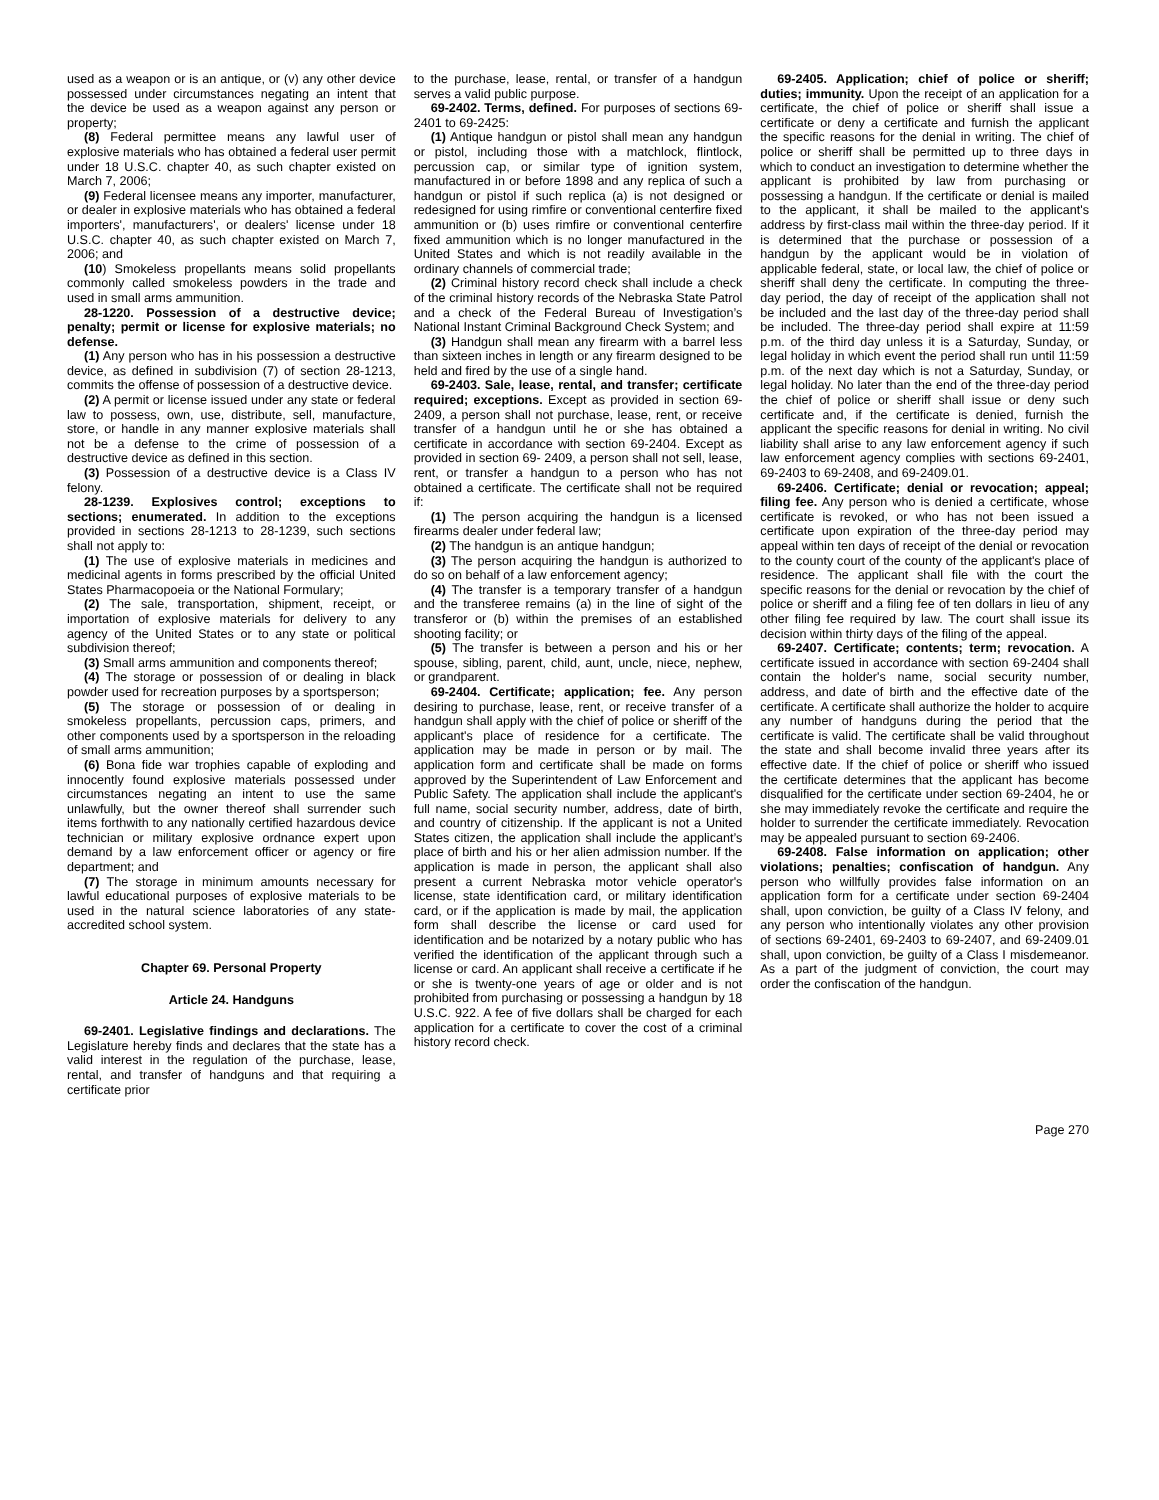used as a weapon or is an antique, or (v) any other device possessed under circumstances negating an intent that the device be used as a weapon against any person or property;
(8) Federal permittee means any lawful user of explosive materials who has obtained a federal user permit under 18 U.S.C. chapter 40, as such chapter existed on March 7, 2006;
(9) Federal licensee means any importer, manufacturer, or dealer in explosive materials who has obtained a federal importers', manufacturers', or dealers' license under 18 U.S.C. chapter 40, as such chapter existed on March 7, 2006; and
(10) Smokeless propellants means solid propellants commonly called smokeless powders in the trade and used in small arms ammunition.
28-1220. Possession of a destructive device; penalty; permit or license for explosive materials; no defense.
(1) Any person who has in his possession a destructive device, as defined in subdivision (7) of section 28-1213, commits the offense of possession of a destructive device.
(2) A permit or license issued under any state or federal law to possess, own, use, distribute, sell, manufacture, store, or handle in any manner explosive materials shall not be a defense to the crime of possession of a destructive device as defined in this section.
(3) Possession of a destructive device is a Class IV felony.
28-1239. Explosives control; exceptions to sections; enumerated. In addition to the exceptions provided in sections 28-1213 to 28-1239, such sections shall not apply to:
(1) The use of explosive materials in medicines and medicinal agents in forms prescribed by the official United States Pharmacopoeia or the National Formulary;
(2) The sale, transportation, shipment, receipt, or importation of explosive materials for delivery to any agency of the United States or to any state or political subdivision thereof;
(3) Small arms ammunition and components thereof;
(4) The storage or possession of or dealing in black powder used for recreation purposes by a sportsperson;
(5) The storage or possession of or dealing in smokeless propellants, percussion caps, primers, and other components used by a sportsperson in the reloading of small arms ammunition;
(6) Bona fide war trophies capable of exploding and innocently found explosive materials possessed under circumstances negating an intent to use the same unlawfully, but the owner thereof shall surrender such items forthwith to any nationally certified hazardous device technician or military explosive ordnance expert upon demand by a law enforcement officer or agency or fire department; and
(7) The storage in minimum amounts necessary for lawful educational purposes of explosive materials to be used in the natural science laboratories of any state-accredited school system.
Chapter 69. Personal Property
Article 24. Handguns
69-2401. Legislative findings and declarations. The Legislature hereby finds and declares that the state has a valid interest in the regulation of the purchase, lease, rental, and transfer of handguns and that requiring a certificate prior
to the purchase, lease, rental, or transfer of a handgun serves a valid public purpose.
69-2402. Terms, defined. For purposes of sections 69-2401 to 69-2425:
(1) Antique handgun or pistol shall mean any handgun or pistol, including those with a matchlock, flintlock, percussion cap, or similar type of ignition system, manufactured in or before 1898 and any replica of such a handgun or pistol if such replica (a) is not designed or redesigned for using rimfire or conventional centerfire fixed ammunition or (b) uses rimfire or conventional centerfire fixed ammunition which is no longer manufactured in the United States and which is not readily available in the ordinary channels of commercial trade;
(2) Criminal history record check shall include a check of the criminal history records of the Nebraska State Patrol and a check of the Federal Bureau of Investigation’s National Instant Criminal Background Check System; and
(3) Handgun shall mean any firearm with a barrel less than sixteen inches in length or any firearm designed to be held and fired by the use of a single hand.
69-2403. Sale, lease, rental, and transfer; certificate required; exceptions. Except as provided in section 69-2409, a person shall not purchase, lease, rent, or receive transfer of a handgun until he or she has obtained a certificate in accordance with section 69-2404. Except as provided in section 69- 2409, a person shall not sell, lease, rent, or transfer a handgun to a person who has not obtained a certificate. The certificate shall not be required if:
(1) The person acquiring the handgun is a licensed firearms dealer under federal law;
(2) The handgun is an antique handgun;
(3) The person acquiring the handgun is authorized to do so on behalf of a law enforcement agency;
(4) The transfer is a temporary transfer of a handgun and the transferee remains (a) in the line of sight of the transferor or (b) within the premises of an established shooting facility; or
(5) The transfer is between a person and his or her spouse, sibling, parent, child, aunt, uncle, niece, nephew, or grandparent.
69-2404. Certificate; application; fee. Any person desiring to purchase, lease, rent, or receive transfer of a handgun shall apply with the chief of police or sheriff of the applicant's place of residence for a certificate. The application may be made in person or by mail. The application form and certificate shall be made on forms approved by the Superintendent of Law Enforcement and Public Safety. The application shall include the applicant's full name, social security number, address, date of birth, and country of citizenship. If the applicant is not a United States citizen, the application shall include the applicant’s place of birth and his or her alien admission number. If the application is made in person, the applicant shall also present a current Nebraska motor vehicle operator's license, state identification card, or military identification card, or if the application is made by mail, the application form shall describe the license or card used for identification and be notarized by a notary public who has verified the identification of the applicant through such a license or card. An applicant shall receive a certificate if he or she is twenty-one years of age or older and is not prohibited from purchasing or possessing a handgun by 18 U.S.C. 922. A fee of five dollars shall be charged for each application for a certificate to cover the cost of a criminal history record check.
69-2405. Application; chief of police or sheriff; duties; immunity. Upon the receipt of an application for a certificate, the chief of police or sheriff shall issue a certificate or deny a certificate and furnish the applicant the specific reasons for the denial in writing. The chief of police or sheriff shall be permitted up to three days in which to conduct an investigation to determine whether the applicant is prohibited by law from purchasing or possessing a handgun. If the certificate or denial is mailed to the applicant, it shall be mailed to the applicant's address by first-class mail within the three-day period. If it is determined that the purchase or possession of a handgun by the applicant would be in violation of applicable federal, state, or local law, the chief of police or sheriff shall deny the certificate. In computing the three-day period, the day of receipt of the application shall not be included and the last day of the three-day period shall be included. The three-day period shall expire at 11:59 p.m. of the third day unless it is a Saturday, Sunday, or legal holiday in which event the period shall run until 11:59 p.m. of the next day which is not a Saturday, Sunday, or legal holiday. No later than the end of the three-day period the chief of police or sheriff shall issue or deny such certificate and, if the certificate is denied, furnish the applicant the specific reasons for denial in writing. No civil liability shall arise to any law enforcement agency if such law enforcement agency complies with sections 69-2401, 69-2403 to 69-2408, and 69-2409.01.
69-2406. Certificate; denial or revocation; appeal; filing fee. Any person who is denied a certificate, whose certificate is revoked, or who has not been issued a certificate upon expiration of the three-day period may appeal within ten days of receipt of the denial or revocation to the county court of the county of the applicant's place of residence. The applicant shall file with the court the specific reasons for the denial or revocation by the chief of police or sheriff and a filing fee of ten dollars in lieu of any other filing fee required by law. The court shall issue its decision within thirty days of the filing of the appeal.
69-2407. Certificate; contents; term; revocation. A certificate issued in accordance with section 69-2404 shall contain the holder's name, social security number, address, and date of birth and the effective date of the certificate. A certificate shall authorize the holder to acquire any number of handguns during the period that the certificate is valid. The certificate shall be valid throughout the state and shall become invalid three years after its effective date. If the chief of police or sheriff who issued the certificate determines that the applicant has become disqualified for the certificate under section 69-2404, he or she may immediately revoke the certificate and require the holder to surrender the certificate immediately. Revocation may be appealed pursuant to section 69-2406.
69-2408. False information on application; other violations; penalties; confiscation of handgun. Any person who willfully provides false information on an application form for a certificate under section 69-2404 shall, upon conviction, be guilty of a Class IV felony, and any person who intentionally violates any other provision of sections 69-2401, 69-2403 to 69-2407, and 69-2409.01 shall, upon conviction, be guilty of a Class I misdemeanor. As a part of the judgment of conviction, the court may order the confiscation of the handgun.
Page 270